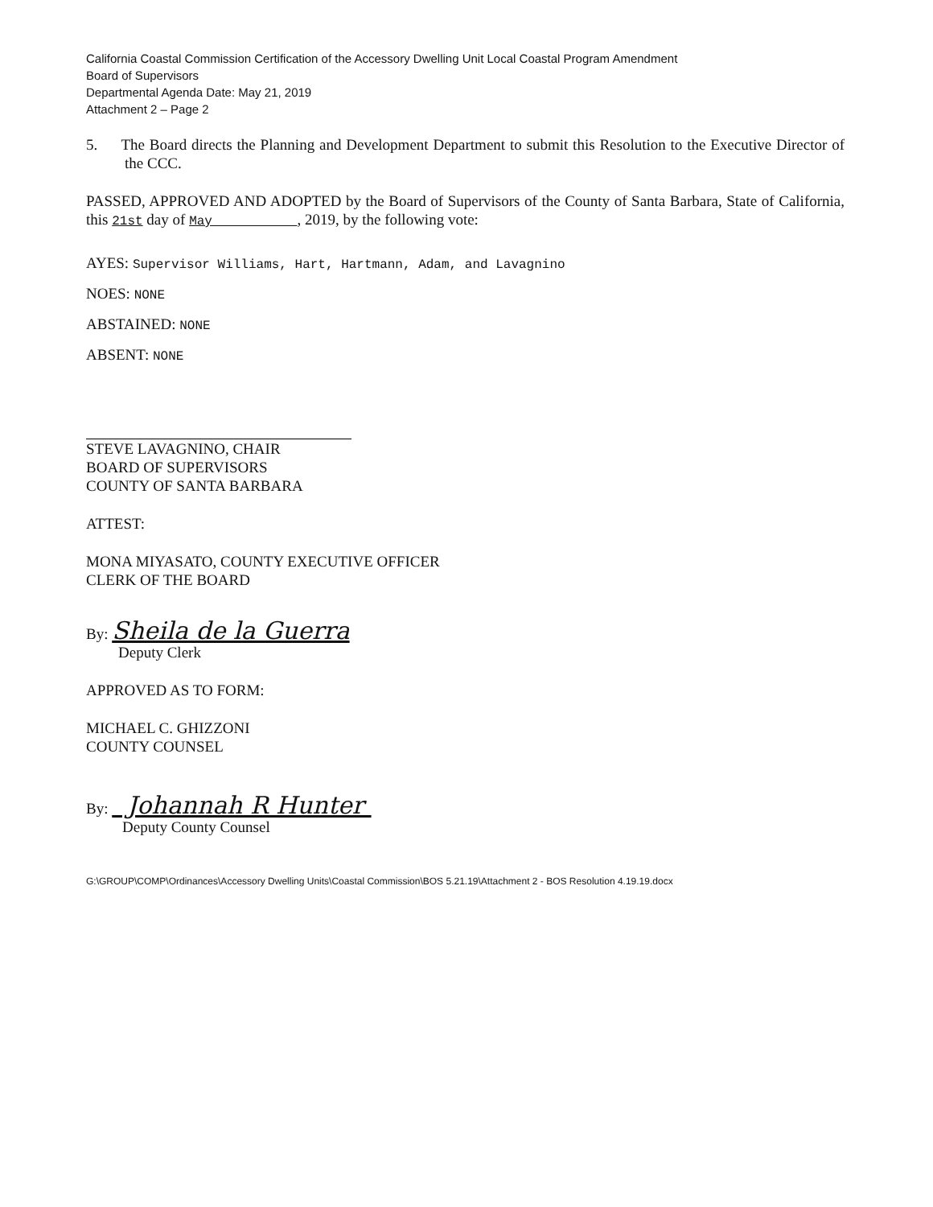California Coastal Commission Certification of the Accessory Dwelling Unit Local Coastal Program Amendment
Board of Supervisors
Departmental Agenda Date: May 21, 2019
Attachment 2 – Page 2
5. The Board directs the Planning and Development Department to submit this Resolution to the Executive Director of the CCC.
PASSED, APPROVED AND ADOPTED by the Board of Supervisors of the County of Santa Barbara, State of California, this 21st day of May , 2019, by the following vote:
AYES: Supervisor Williams, Hart, Hartmann, Adam, and Lavagnino
NOES: NONE
ABSTAINED: NONE
ABSENT: NONE
STEVE LAVAGNINO, CHAIR
BOARD OF SUPERVISORS
COUNTY OF SANTA BARBARA
ATTEST:
MONA MIYASATO, COUNTY EXECUTIVE OFFICER
CLERK OF THE BOARD
By: Sheila de la Guerra
Deputy Clerk
APPROVED AS TO FORM:
MICHAEL C. GHIZZONI
COUNTY COUNSEL
By: Johannah R Hunter
Deputy County Counsel
G:\GROUP\COMP\Ordinances\Accessory Dwelling Units\Coastal Commission\BOS 5.21.19\Attachment 2 - BOS Resolution 4.19.19.docx